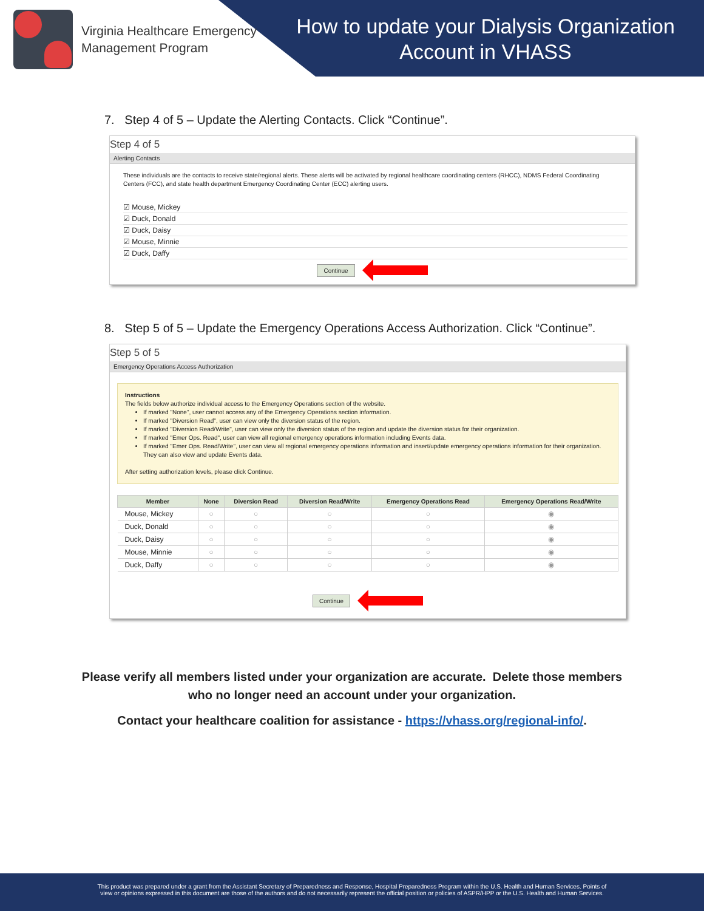Virginia Healthcare Emergency
Management Program
How to update your Dialysis Organization Account in VHASS
7. Step 4 of 5 – Update the Alerting Contacts. Click “Continue”.
Step 4 of 5
Alerting Contacts
These individuals are the contacts to receive state/regional alerts. These alerts will be activated by regional healthcare coordinating centers (RHCC), NDMS Federal Coordinating Centers (FCC), and state health department Emergency Coordinating Center (ECC) alerting users.
☑ Mouse, Mickey
☑ Duck, Donald
☑ Duck, Daisy
☑ Mouse, Minnie
☑ Duck, Daffy
Continue
8. Step 5 of 5 – Update the Emergency Operations Access Authorization. Click “Continue”.
Step 5 of 5
Emergency Operations Access Authorization
Instructions
The fields below authorize individual access to the Emergency Operations section of the website.
If marked "None", user cannot access any of the Emergency Operations section information.
If marked "Diversion Read", user can view only the diversion status of the region.
If marked "Diversion Read/Write", user can view only the diversion status of the region and update the diversion status for their organization.
If marked "Emer Ops. Read", user can view all regional emergency operations information including Events data.
If marked "Emer Ops. Read/Write", user can view all regional emergency operations information and insert/update emergency operations information for their organization. They can also view and update Events data.
After setting authorization levels, please click Continue.
| Member | None | Diversion Read | Diversion Read/Write | Emergency Operations Read | Emergency Operations Read/Write |
| --- | --- | --- | --- | --- | --- |
| Mouse, Mickey | ○ | ○ | ○ | ○ | ◉ |
| Duck, Donald | ○ | ○ | ○ | ○ | ◉ |
| Duck, Daisy | ○ | ○ | ○ | ○ | ◉ |
| Mouse, Minnie | ○ | ○ | ○ | ○ | ◉ |
| Duck, Daffy | ○ | ○ | ○ | ○ | ◉ |
Continue
Please verify all members listed under your organization are accurate. Delete those members
who no longer need an account under your organization.
Contact your healthcare coalition for assistance - https://vhass.org/regional-info/.
This product was prepared under a grant from the Assistant Secretary of Preparedness and Response, Hospital Preparedness Program within the U.S. Health and Human Services. Points of
view or opinions expressed in this document are those of the authors and do not necessarily represent the official position or policies of ASPR/HPP or the U.S. Health and Human Services.